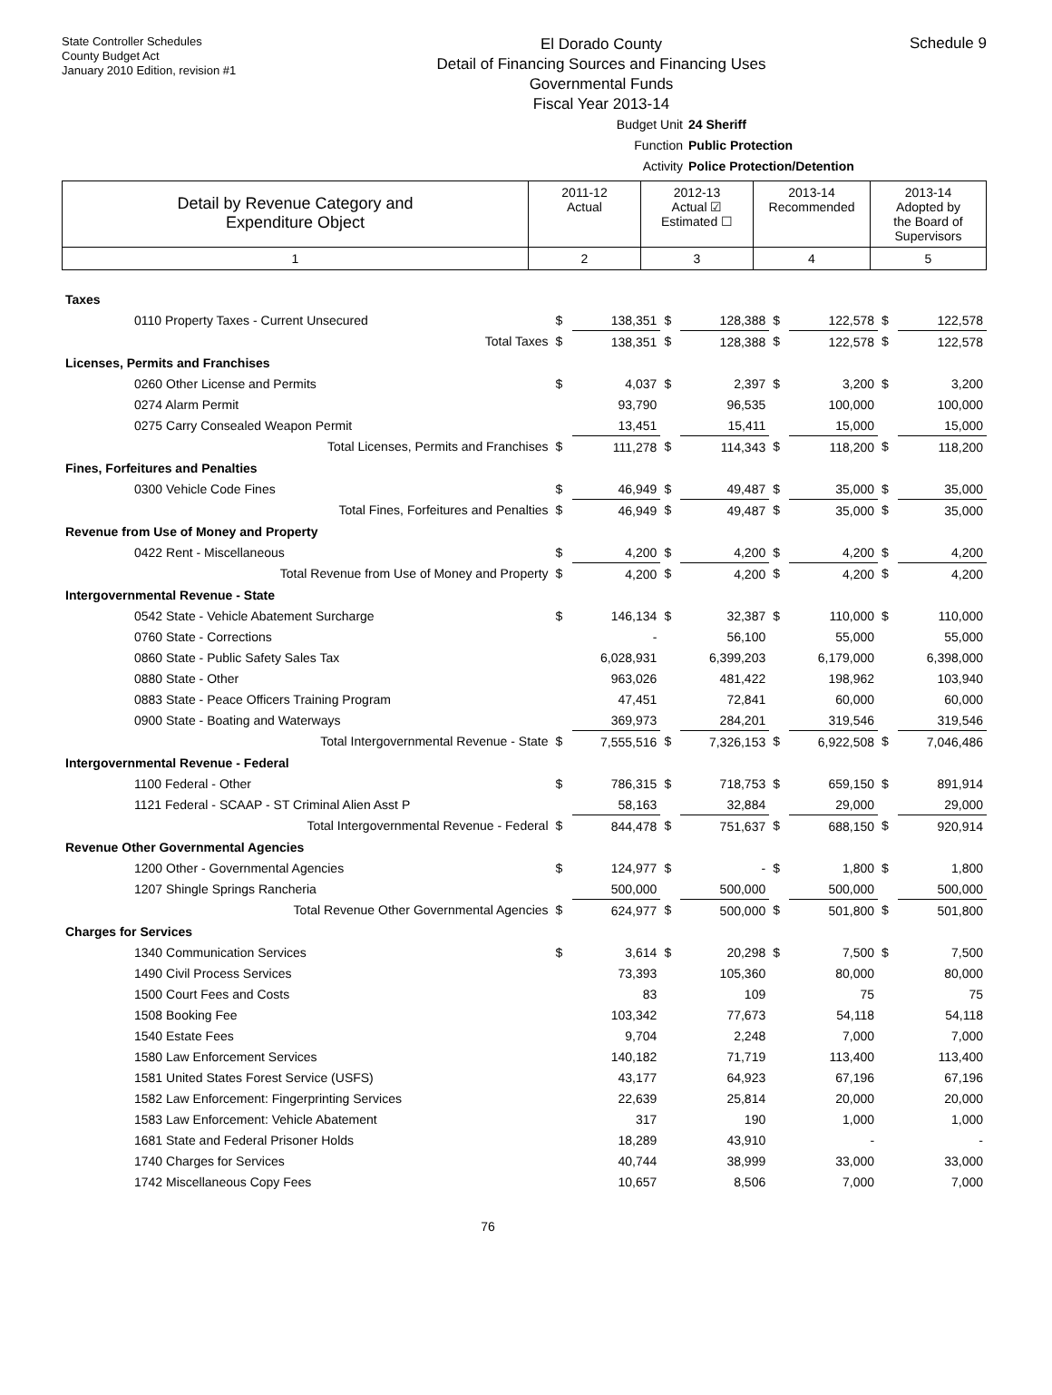State Controller Schedules
County Budget Act
January 2010 Edition, revision #1
El Dorado County
Detail of Financing Sources and Financing Uses
Governmental Funds
Fiscal Year 2013-14
Schedule 9
Budget Unit 24 Sheriff
Function Public Protection
Activity Police Protection/Detention
| Detail by Revenue Category and Expenditure Object | 2011-12 Actual | 2012-13 Actual ☑ Estimated ☐ | 2013-14 Recommended | 2013-14 Adopted by the Board of Supervisors |
| 1 | 2 | 3 | 4 | 5 |
| Taxes | | | | | | | | |
| 0110 Property Taxes - Current Unsecured | $ | 138,351 | $ | 128,388 | $ | 122,578 | $ | 122,578 |
| Total Taxes | $ | 138,351 | $ | 128,388 | $ | 122,578 | $ | 122,578 |
| Licenses, Permits and Franchises | | | | | | | | |
| 0260 Other License and Permits | $ | 4,037 | $ | 2,397 | $ | 3,200 | $ | 3,200 |
| 0274 Alarm Permit | | 93,790 | | 96,535 | | 100,000 | | 100,000 |
| 0275 Carry Consealed Weapon Permit | | 13,451 | | 15,411 | | 15,000 | | 15,000 |
| Total Licenses, Permits and Franchises | $ | 111,278 | $ | 114,343 | $ | 118,200 | $ | 118,200 |
| Fines, Forfeitures and Penalties | | | | | | | | |
| 0300 Vehicle Code Fines | $ | 46,949 | $ | 49,487 | $ | 35,000 | $ | 35,000 |
| Total Fines, Forfeitures and Penalties | $ | 46,949 | $ | 49,487 | $ | 35,000 | $ | 35,000 |
| Revenue from Use of Money and Property | | | | | | | | |
| 0422 Rent - Miscellaneous | $ | 4,200 | $ | 4,200 | $ | 4,200 | $ | 4,200 |
| Total Revenue from Use of Money and Property | $ | 4,200 | $ | 4,200 | $ | 4,200 | $ | 4,200 |
| Intergovernmental Revenue - State | | | | | | | | |
| 0542 State - Vehicle Abatement Surcharge | $ | 146,134 | $ | 32,387 | $ | 110,000 | $ | 110,000 |
| 0760 State - Corrections | | - | | 56,100 | | 55,000 | | 55,000 |
| 0860 State - Public Safety Sales Tax | | 6,028,931 | | 6,399,203 | | 6,179,000 | | 6,398,000 |
| 0880 State - Other | | 963,026 | | 481,422 | | 198,962 | | 103,940 |
| 0883 State - Peace Officers Training Program | | 47,451 | | 72,841 | | 60,000 | | 60,000 |
| 0900 State - Boating and Waterways | | 369,973 | | 284,201 | | 319,546 | | 319,546 |
| Total Intergovernmental Revenue - State | $ | 7,555,516 | $ | 7,326,153 | $ | 6,922,508 | $ | 7,046,486 |
| Intergovernmental Revenue - Federal | | | | | | | | |
| 1100 Federal - Other | $ | 786,315 | $ | 718,753 | $ | 659,150 | $ | 891,914 |
| 1121 Federal - SCAAP - ST Criminal Alien Asst P | | 58,163 | | 32,884 | | 29,000 | | 29,000 |
| Total Intergovernmental Revenue - Federal | $ | 844,478 | $ | 751,637 | $ | 688,150 | $ | 920,914 |
| Revenue Other Governmental Agencies | | | | | | | | |
| 1200 Other - Governmental Agencies | $ | 124,977 | $ | - | $ | 1,800 | $ | 1,800 |
| 1207 Shingle Springs Rancheria | | 500,000 | | 500,000 | | 500,000 | | 500,000 |
| Total Revenue Other Governmental Agencies | $ | 624,977 | $ | 500,000 | $ | 501,800 | $ | 501,800 |
| Charges for Services | | | | | | | | |
| 1340 Communication Services | $ | 3,614 | $ | 20,298 | $ | 7,500 | $ | 7,500 |
| 1490 Civil Process Services | | 73,393 | | 105,360 | | 80,000 | | 80,000 |
| 1500 Court Fees and Costs | | 83 | | 109 | | 75 | | 75 |
| 1508 Booking Fee | | 103,342 | | 77,673 | | 54,118 | | 54,118 |
| 1540 Estate Fees | | 9,704 | | 2,248 | | 7,000 | | 7,000 |
| 1580 Law Enforcement Services | | 140,182 | | 71,719 | | 113,400 | | 113,400 |
| 1581 United States Forest Service (USFS) | | 43,177 | | 64,923 | | 67,196 | | 67,196 |
| 1582 Law Enforcement: Fingerprinting Services | | 22,639 | | 25,814 | | 20,000 | | 20,000 |
| 1583 Law Enforcement: Vehicle Abatement | | 317 | | 190 | | 1,000 | | 1,000 |
| 1681 State and Federal Prisoner Holds | | 18,289 | | 43,910 | | - | | - |
| 1740 Charges for Services | | 40,744 | | 38,999 | | 33,000 | | 33,000 |
| 1742 Miscellaneous Copy Fees | | 10,657 | | 8,506 | | 7,000 | | 7,000 |
76